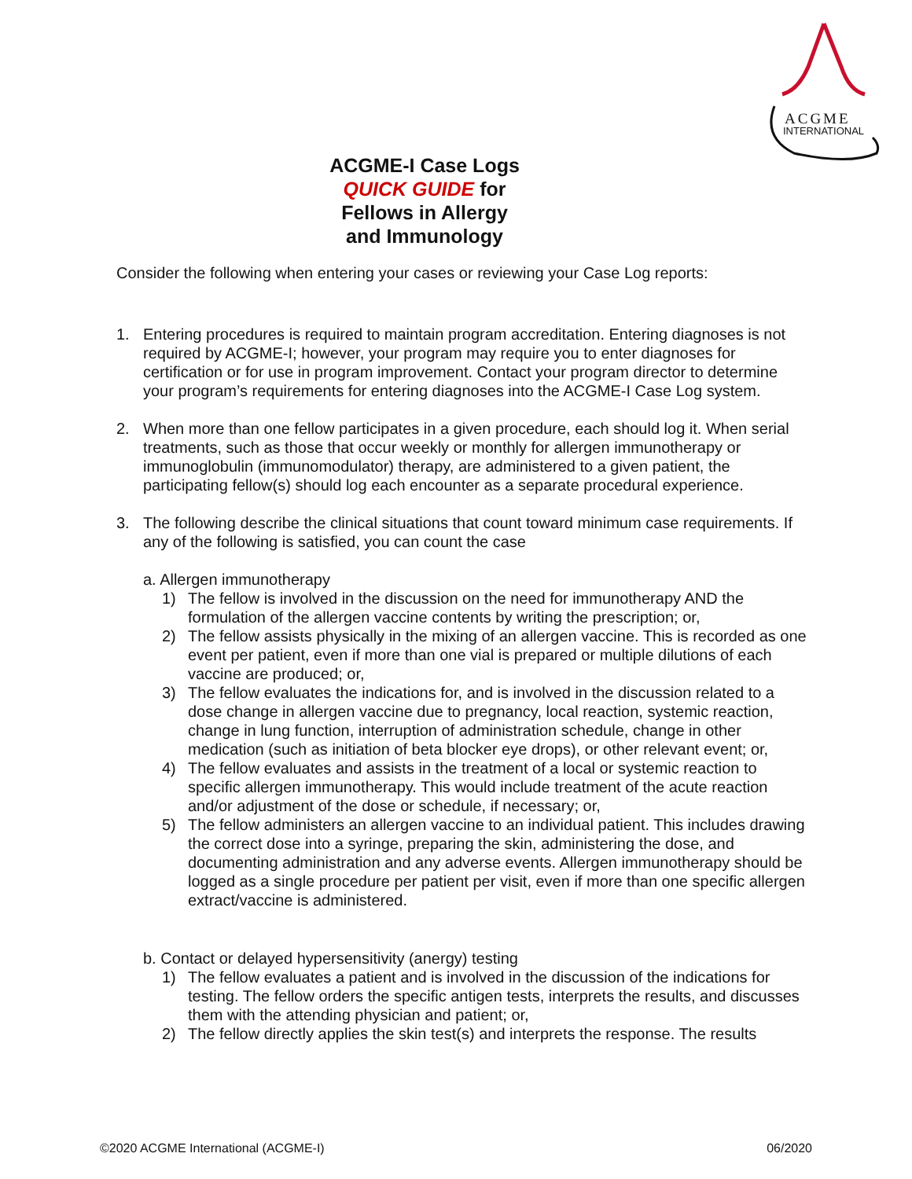ACGME
INTERNATIONAL
ACGME-I Case Logs
QUICK GUIDE for
Fellows in Allergy
and Immunology
Consider the following when entering your cases or reviewing your Case Log reports:
1. Entering procedures is required to maintain program accreditation. Entering diagnoses is not required by ACGME-I; however, your program may require you to enter diagnoses for certification or for use in program improvement. Contact your program director to determine your program’s requirements for entering diagnoses into the ACGME-I Case Log system.
2. When more than one fellow participates in a given procedure, each should log it. When serial treatments, such as those that occur weekly or monthly for allergen immunotherapy or immunoglobulin (immunomodulator) therapy, are administered to a given patient, the participating fellow(s) should log each encounter as a separate procedural experience.
3. The following describe the clinical situations that count toward minimum case requirements. If any of the following is satisfied, you can count the case
a. Allergen immunotherapy
1) The fellow is involved in the discussion on the need for immunotherapy AND the formulation of the allergen vaccine contents by writing the prescription; or,
2) The fellow assists physically in the mixing of an allergen vaccine. This is recorded as one event per patient, even if more than one vial is prepared or multiple dilutions of each vaccine are produced; or,
3) The fellow evaluates the indications for, and is involved in the discussion related to a dose change in allergen vaccine due to pregnancy, local reaction, systemic reaction, change in lung function, interruption of administration schedule, change in other medication (such as initiation of beta blocker eye drops), or other relevant event; or,
4) The fellow evaluates and assists in the treatment of a local or systemic reaction to specific allergen immunotherapy. This would include treatment of the acute reaction and/or adjustment of the dose or schedule, if necessary; or,
5) The fellow administers an allergen vaccine to an individual patient. This includes drawing the correct dose into a syringe, preparing the skin, administering the dose, and documenting administration and any adverse events. Allergen immunotherapy should be logged as a single procedure per patient per visit, even if more than one specific allergen extract/vaccine is administered.
b. Contact or delayed hypersensitivity (anergy) testing
1) The fellow evaluates a patient and is involved in the discussion of the indications for testing. The fellow orders the specific antigen tests, interprets the results, and discusses them with the attending physician and patient; or,
2) The fellow directly applies the skin test(s) and interprets the response. The results
©2020 ACGME International (ACGME-I) 06/2020